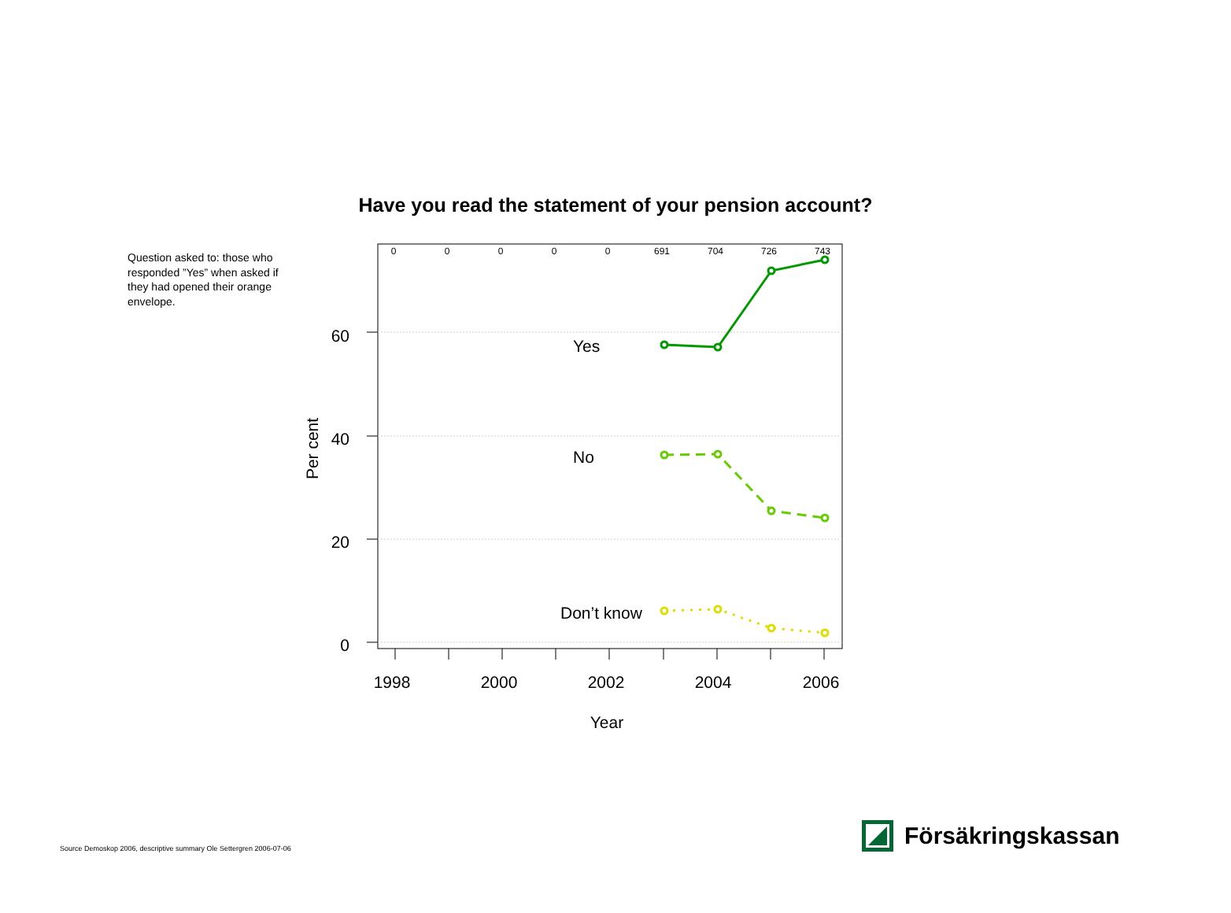Have you read the statement of your pension account?
Question asked to: those who responded ”Yes” when asked if they had opened their orange envelope.
0
0
0
0
0
691
704
726
743
60
40
20
0
1998
2000
2002
2004
2006
Year
Per cent
Yes
No
Don’t know
Försäkringskassan
Source Demoskop 2006, descriptive summary Ole Settergren 2006-07-06